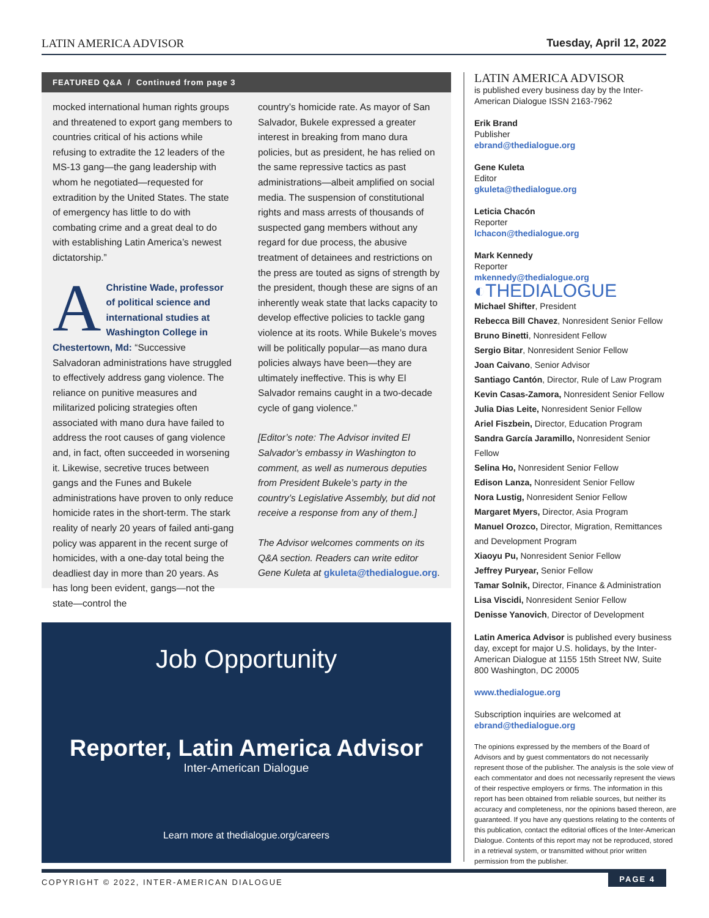LATIN AMERICA ADVISOR Tuesday, April 12, 2022
FEATURED Q&A / Continued from page 3
mocked international human rights groups and threatened to export gang members to countries critical of his actions while refusing to extradite the 12 leaders of the MS-13 gang—the gang leadership with whom he negotiated—requested for extradition by the United States. The state of emergency has little to do with combating crime and a great deal to do with establishing Latin America’s newest dictatorship.”
AChristine Wade, professor of political science and international studies at Washington College in Chestertown, Md: “Successive Salvadoran administrations have struggled to effectively address gang violence. The reliance on punitive measures and militarized policing strategies often associated with mano dura have failed to address the root causes of gang violence and, in fact, often succeeded in worsening it. Likewise, secretive truces between gangs and the Funes and Bukele administrations have proven to only reduce homicide rates in the short-term. The stark reality of nearly 20 years of failed anti-gang policy was apparent in the recent surge of homicides, with a one-day total being the deadliest day in more than 20 years. As has long been evident, gangs—not the state—control the
country’s homicide rate. As mayor of San Salvador, Bukele expressed a greater interest in breaking from mano dura policies, but as president, he has relied on the same repressive tactics as past administrations—albeit amplified on social media. The suspension of constitutional rights and mass arrests of thousands of suspected gang members without any regard for due process, the abusive treatment of detainees and restrictions on the press are touted as signs of strength by the president, though these are signs of an inherently weak state that lacks capacity to develop effective policies to tackle gang violence at its roots. While Bukele’s moves will be politically popular—as mano dura policies always have been—they are ultimately ineffective. This is why El Salvador remains caught in a two-decade cycle of gang violence.”
[Editor’s note: The Advisor invited El Salvador’s embassy in Washington to comment, as well as numerous deputies from President Bukele’s party in the country’s Legislative Assembly, but did not receive a response from any of them.]
The Advisor welcomes comments on its Q&A section. Readers can write editor Gene Kuleta at gkuleta@thedialogue.org.
Job Opportunity
Reporter, Latin America Advisor
Inter-American Dialogue
Learn more at thedialogue.org/careers
LATIN AMERICA ADVISOR
is published every business day by the Inter-American Dialogue ISSN 2163-7962
Erik Brand
Publisher
ebrand@thedialogue.org
Gene Kuleta
Editor
gkuleta@thedialogue.org
Leticia Chacón
Reporter
lchacon@thedialogue.org
Mark Kennedy
Reporter
mkennedy@thedialogue.org
◐THEDIALOGUE
Michael Shifter, President
Rebecca Bill Chavez, Nonresident Senior Fellow
Bruno Binetti, Nonresident Fellow
Sergio Bitar, Nonresident Senior Fellow
Joan Caivano, Senior Advisor
Santiago Cantón, Director, Rule of Law Program
Kevin Casas-Zamora, Nonresident Senior Fellow
Julia Dias Leite, Nonresident Senior Fellow
Ariel Fiszbein, Director, Education Program
Sandra García Jaramillo, Nonresident Senior Fellow
Selina Ho, Nonresident Senior Fellow
Edison Lanza, Nonresident Senior Fellow
Nora Lustig, Nonresident Senior Fellow
Margaret Myers, Director, Asia Program
Manuel Orozco, Director, Migration, Remittances and Development Program
Xiaoyu Pu, Nonresident Senior Fellow
Jeffrey Puryear, Senior Fellow
Tamar Solnik, Director, Finance & Administration
Lisa Viscidi, Nonresident Senior Fellow
Denisse Yanovich, Director of Development
Latin America Advisor is published every business day, except for major U.S. holidays, by the Inter-American Dialogue at 1155 15th Street NW, Suite 800 Washington, DC 20005
www.thedialogue.org
Subscription inquiries are welcomed at ebrand@thedialogue.org
The opinions expressed by the members of the Board of Advisors and by guest commentators do not necessarily represent those of the publisher. The analysis is the sole view of each commentator and does not necessarily represent the views of their respective employers or firms. The information in this report has been obtained from reliable sources, but neither its accuracy and completeness, nor the opinions based thereon, are guaranteed. If you have any questions relating to the contents of this publication, contact the editorial offices of the Inter-American Dialogue. Contents of this report may not be reproduced, stored in a retrieval system, or transmitted without prior written permission from the publisher.
COPYRIGHT © 2022, INTER-AMERICAN DIALOGUE PAGE 4